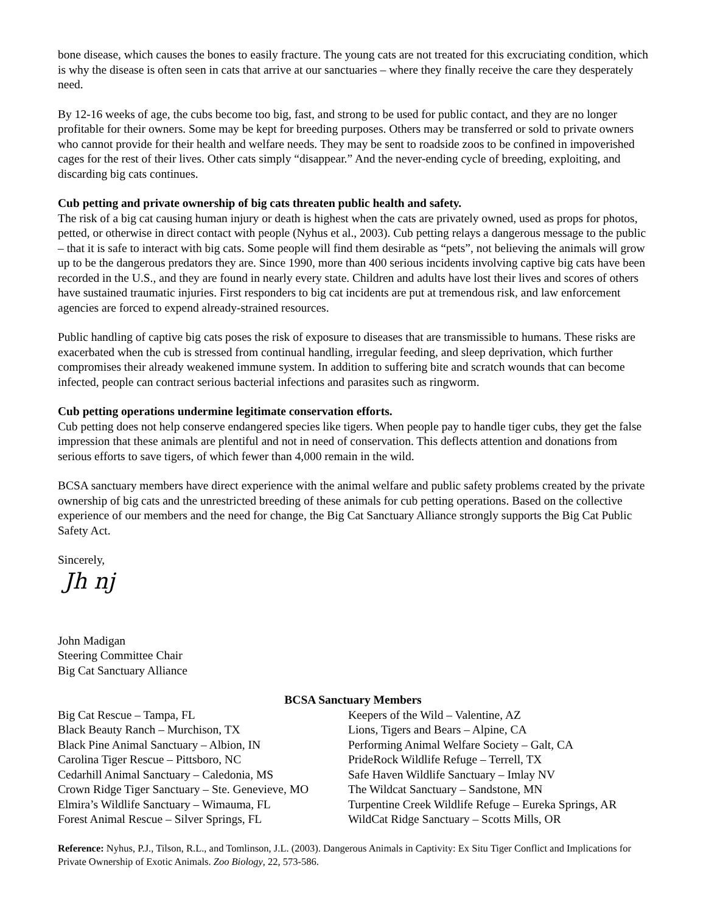bone disease, which causes the bones to easily fracture. The young cats are not treated for this excruciating condition, which is why the disease is often seen in cats that arrive at our sanctuaries – where they finally receive the care they desperately need.
By 12-16 weeks of age, the cubs become too big, fast, and strong to be used for public contact, and they are no longer profitable for their owners. Some may be kept for breeding purposes. Others may be transferred or sold to private owners who cannot provide for their health and welfare needs. They may be sent to roadside zoos to be confined in impoverished cages for the rest of their lives. Other cats simply “disappear.” And the never-ending cycle of breeding, exploiting, and discarding big cats continues.
Cub petting and private ownership of big cats threaten public health and safety.
The risk of a big cat causing human injury or death is highest when the cats are privately owned, used as props for photos, petted, or otherwise in direct contact with people (Nyhus et al., 2003). Cub petting relays a dangerous message to the public – that it is safe to interact with big cats. Some people will find them desirable as “pets”, not believing the animals will grow up to be the dangerous predators they are. Since 1990, more than 400 serious incidents involving captive big cats have been recorded in the U.S., and they are found in nearly every state. Children and adults have lost their lives and scores of others have sustained traumatic injuries. First responders to big cat incidents are put at tremendous risk, and law enforcement agencies are forced to expend already-strained resources.
Public handling of captive big cats poses the risk of exposure to diseases that are transmissible to humans. These risks are exacerbated when the cub is stressed from continual handling, irregular feeding, and sleep deprivation, which further compromises their already weakened immune system. In addition to suffering bite and scratch wounds that can become infected, people can contract serious bacterial infections and parasites such as ringworm.
Cub petting operations undermine legitimate conservation efforts.
Cub petting does not help conserve endangered species like tigers. When people pay to handle tiger cubs, they get the false impression that these animals are plentiful and not in need of conservation. This deflects attention and donations from serious efforts to save tigers, of which fewer than 4,000 remain in the wild.
BCSA sanctuary members have direct experience with the animal welfare and public safety problems created by the private ownership of big cats and the unrestricted breeding of these animals for cub petting operations. Based on the collective experience of our members and the need for change, the Big Cat Sanctuary Alliance strongly supports the Big Cat Public Safety Act.
Sincerely,
Jh nj
John Madigan
Steering Committee Chair
Big Cat Sanctuary Alliance
BCSA Sanctuary Members
Big Cat Rescue – Tampa, FL
Black Beauty Ranch – Murchison, TX
Black Pine Animal Sanctuary – Albion, IN
Carolina Tiger Rescue – Pittsboro, NC
Cedarhill Animal Sanctuary – Caledonia, MS
Crown Ridge Tiger Sanctuary – Ste. Genevieve, MO
Elmira’s Wildlife Sanctuary – Wimauma, FL
Forest Animal Rescue – Silver Springs, FL
Keepers of the Wild – Valentine, AZ
Lions, Tigers and Bears – Alpine, CA
Performing Animal Welfare Society – Galt, CA
PrideRock Wildlife Refuge – Terrell, TX
Safe Haven Wildlife Sanctuary – Imlay NV
The Wildcat Sanctuary – Sandstone, MN
Turpentine Creek Wildlife Refuge – Eureka Springs, AR
WildCat Ridge Sanctuary – Scotts Mills, OR
Reference: Nyhus, P.J., Tilson, R.L., and Tomlinson, J.L. (2003). Dangerous Animals in Captivity: Ex Situ Tiger Conflict and Implications for Private Ownership of Exotic Animals. Zoo Biology, 22, 573-586.